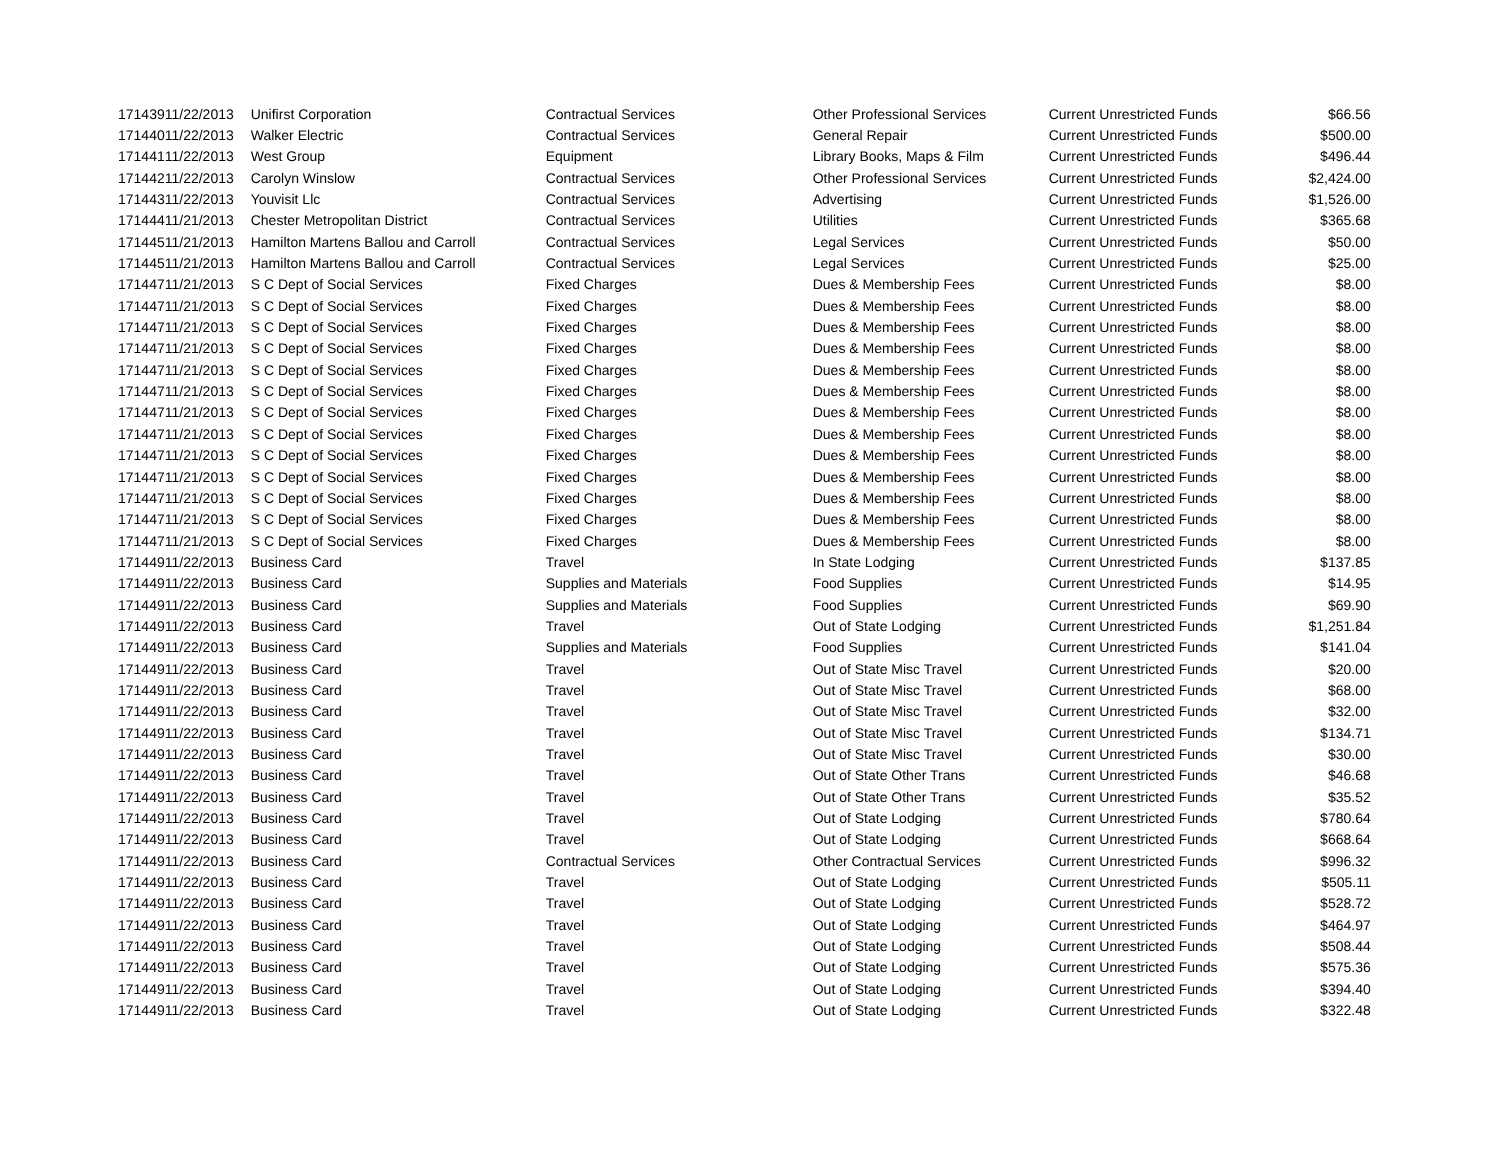| 171439 | 11/22/2013 | Unifirst Corporation | Contractual Services | Other Professional Services | Current Unrestricted Funds | $66.56 |
| 171440 | 11/22/2013 | Walker Electric | Contractual Services | General Repair | Current Unrestricted Funds | $500.00 |
| 171441 | 11/22/2013 | West Group | Equipment | Library Books, Maps & Film | Current Unrestricted Funds | $496.44 |
| 171442 | 11/22/2013 | Carolyn Winslow | Contractual Services | Other Professional Services | Current Unrestricted Funds | $2,424.00 |
| 171443 | 11/22/2013 | Youvisit Llc | Contractual Services | Advertising | Current Unrestricted Funds | $1,526.00 |
| 171444 | 11/21/2013 | Chester Metropolitan District | Contractual Services | Utilities | Current Unrestricted Funds | $365.68 |
| 171445 | 11/21/2013 | Hamilton Martens Ballou and Carroll | Contractual Services | Legal Services | Current Unrestricted Funds | $50.00 |
| 171445 | 11/21/2013 | Hamilton Martens Ballou and Carroll | Contractual Services | Legal Services | Current Unrestricted Funds | $25.00 |
| 171447 | 11/21/2013 | S C Dept of Social Services | Fixed Charges | Dues & Membership Fees | Current Unrestricted Funds | $8.00 |
| 171447 | 11/21/2013 | S C Dept of Social Services | Fixed Charges | Dues & Membership Fees | Current Unrestricted Funds | $8.00 |
| 171447 | 11/21/2013 | S C Dept of Social Services | Fixed Charges | Dues & Membership Fees | Current Unrestricted Funds | $8.00 |
| 171447 | 11/21/2013 | S C Dept of Social Services | Fixed Charges | Dues & Membership Fees | Current Unrestricted Funds | $8.00 |
| 171447 | 11/21/2013 | S C Dept of Social Services | Fixed Charges | Dues & Membership Fees | Current Unrestricted Funds | $8.00 |
| 171447 | 11/21/2013 | S C Dept of Social Services | Fixed Charges | Dues & Membership Fees | Current Unrestricted Funds | $8.00 |
| 171447 | 11/21/2013 | S C Dept of Social Services | Fixed Charges | Dues & Membership Fees | Current Unrestricted Funds | $8.00 |
| 171447 | 11/21/2013 | S C Dept of Social Services | Fixed Charges | Dues & Membership Fees | Current Unrestricted Funds | $8.00 |
| 171447 | 11/21/2013 | S C Dept of Social Services | Fixed Charges | Dues & Membership Fees | Current Unrestricted Funds | $8.00 |
| 171447 | 11/21/2013 | S C Dept of Social Services | Fixed Charges | Dues & Membership Fees | Current Unrestricted Funds | $8.00 |
| 171447 | 11/21/2013 | S C Dept of Social Services | Fixed Charges | Dues & Membership Fees | Current Unrestricted Funds | $8.00 |
| 171447 | 11/21/2013 | S C Dept of Social Services | Fixed Charges | Dues & Membership Fees | Current Unrestricted Funds | $8.00 |
| 171447 | 11/21/2013 | S C Dept of Social Services | Fixed Charges | Dues & Membership Fees | Current Unrestricted Funds | $8.00 |
| 171449 | 11/22/2013 | Business Card | Travel | In State Lodging | Current Unrestricted Funds | $137.85 |
| 171449 | 11/22/2013 | Business Card | Supplies and Materials | Food Supplies | Current Unrestricted Funds | $14.95 |
| 171449 | 11/22/2013 | Business Card | Supplies and Materials | Food Supplies | Current Unrestricted Funds | $69.90 |
| 171449 | 11/22/2013 | Business Card | Travel | Out of State Lodging | Current Unrestricted Funds | $1,251.84 |
| 171449 | 11/22/2013 | Business Card | Supplies and Materials | Food Supplies | Current Unrestricted Funds | $141.04 |
| 171449 | 11/22/2013 | Business Card | Travel | Out of State Misc Travel | Current Unrestricted Funds | $20.00 |
| 171449 | 11/22/2013 | Business Card | Travel | Out of State Misc Travel | Current Unrestricted Funds | $68.00 |
| 171449 | 11/22/2013 | Business Card | Travel | Out of State Misc Travel | Current Unrestricted Funds | $32.00 |
| 171449 | 11/22/2013 | Business Card | Travel | Out of State Misc Travel | Current Unrestricted Funds | $134.71 |
| 171449 | 11/22/2013 | Business Card | Travel | Out of State Misc Travel | Current Unrestricted Funds | $30.00 |
| 171449 | 11/22/2013 | Business Card | Travel | Out of State Other Trans | Current Unrestricted Funds | $46.68 |
| 171449 | 11/22/2013 | Business Card | Travel | Out of State Other Trans | Current Unrestricted Funds | $35.52 |
| 171449 | 11/22/2013 | Business Card | Travel | Out of State Lodging | Current Unrestricted Funds | $780.64 |
| 171449 | 11/22/2013 | Business Card | Travel | Out of State Lodging | Current Unrestricted Funds | $668.64 |
| 171449 | 11/22/2013 | Business Card | Contractual Services | Other Contractual Services | Current Unrestricted Funds | $996.32 |
| 171449 | 11/22/2013 | Business Card | Travel | Out of State Lodging | Current Unrestricted Funds | $505.11 |
| 171449 | 11/22/2013 | Business Card | Travel | Out of State Lodging | Current Unrestricted Funds | $528.72 |
| 171449 | 11/22/2013 | Business Card | Travel | Out of State Lodging | Current Unrestricted Funds | $464.97 |
| 171449 | 11/22/2013 | Business Card | Travel | Out of State Lodging | Current Unrestricted Funds | $508.44 |
| 171449 | 11/22/2013 | Business Card | Travel | Out of State Lodging | Current Unrestricted Funds | $575.36 |
| 171449 | 11/22/2013 | Business Card | Travel | Out of State Lodging | Current Unrestricted Funds | $394.40 |
| 171449 | 11/22/2013 | Business Card | Travel | Out of State Lodging | Current Unrestricted Funds | $322.48 |